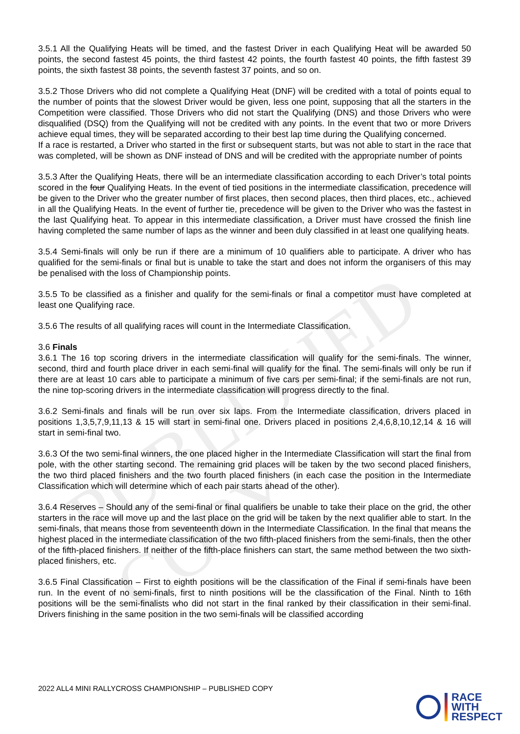PUBLISHED COPY
3.5.1 All the Qualifying Heats will be timed, and the fastest Driver in each Qualifying Heat will be awarded 50 points, the second fastest 45 points, the third fastest 42 points, the fourth fastest 40 points, the fifth fastest 39 points, the sixth fastest 38 points, the seventh fastest 37 points, and so on.
3.5.2 Those Drivers who did not complete a Qualifying Heat (DNF) will be credited with a total of points equal to the number of points that the slowest Driver would be given, less one point, supposing that all the starters in the Competition were classified. Those Drivers who did not start the Qualifying (DNS) and those Drivers who were disqualified (DSQ) from the Qualifying will not be credited with any points. In the event that two or more Drivers achieve equal times, they will be separated according to their best lap time during the Qualifying concerned.
If a race is restarted, a Driver who started in the first or subsequent starts, but was not able to start in the race that was completed, will be shown as DNF instead of DNS and will be credited with the appropriate number of points
3.5.3 After the Qualifying Heats, there will be an intermediate classification according to each Driver’s total points scored in the four Qualifying Heats. In the event of tied positions in the intermediate classification, precedence will be given to the Driver who the greater number of first places, then second places, then third places, etc., achieved in all the Qualifying Heats. In the event of further tie, precedence will be given to the Driver who was the fastest in the last Qualifying heat. To appear in this intermediate classification, a Driver must have crossed the finish line having completed the same number of laps as the winner and been duly classified in at least one qualifying heats.
3.5.4 Semi-finals will only be run if there are a minimum of 10 qualifiers able to participate. A driver who has qualified for the semi-finals or final but is unable to take the start and does not inform the organisers of this may be penalised with the loss of Championship points.
3.5.5 To be classified as a finisher and qualify for the semi-finals or final a competitor must have completed at least one Qualifying race.
3.5.6 The results of all qualifying races will count in the Intermediate Classification.
3.6 Finals
3.6.1 The 16 top scoring drivers in the intermediate classification will qualify for the semi-finals. The winner, second, third and fourth place driver in each semi-final will qualify for the final. The semi-finals will only be run if there are at least 10 cars able to participate a minimum of five cars per semi-final; if the semi-finals are not run, the nine top-scoring drivers in the intermediate classification will progress directly to the final.
3.6.2 Semi-finals and finals will be run over six laps. From the Intermediate classification, drivers placed in positions 1,3,5,7,9,11,13 & 15 will start in semi-final one. Drivers placed in positions 2,4,6,8,10,12,14 & 16 will start in semi-final two.
3.6.3 Of the two semi-final winners, the one placed higher in the Intermediate Classification will start the final from pole, with the other starting second. The remaining grid places will be taken by the two second placed finishers, the two third placed finishers and the two fourth placed finishers (in each case the position in the Intermediate Classification which will determine which of each pair starts ahead of the other).
3.6.4 Reserves – Should any of the semi-final or final qualifiers be unable to take their place on the grid, the other starters in the race will move up and the last place on the grid will be taken by the next qualifier able to start. In the semi-finals, that means those from seventeenth down in the Intermediate Classification. In the final that means the highest placed in the intermediate classification of the two fifth-placed finishers from the semi-finals, then the other of the fifth-placed finishers. If neither of the fifth-place finishers can start, the same method between the two sixth-placed finishers, etc.
3.6.5 Final Classification – First to eighth positions will be the classification of the Final if semi-finals have been run. In the event of no semi-finals, first to ninth positions will be the classification of the Final. Ninth to 16th positions will be the semi-finalists who did not start in the final ranked by their classification in their semi-final. Drivers finishing in the same position in the two semi-finals will be classified according
2022 ALL4 MINI RALLYCROSS CHAMPIONSHIP – PUBLISHED COPY
RACE
WITH
RESPECT